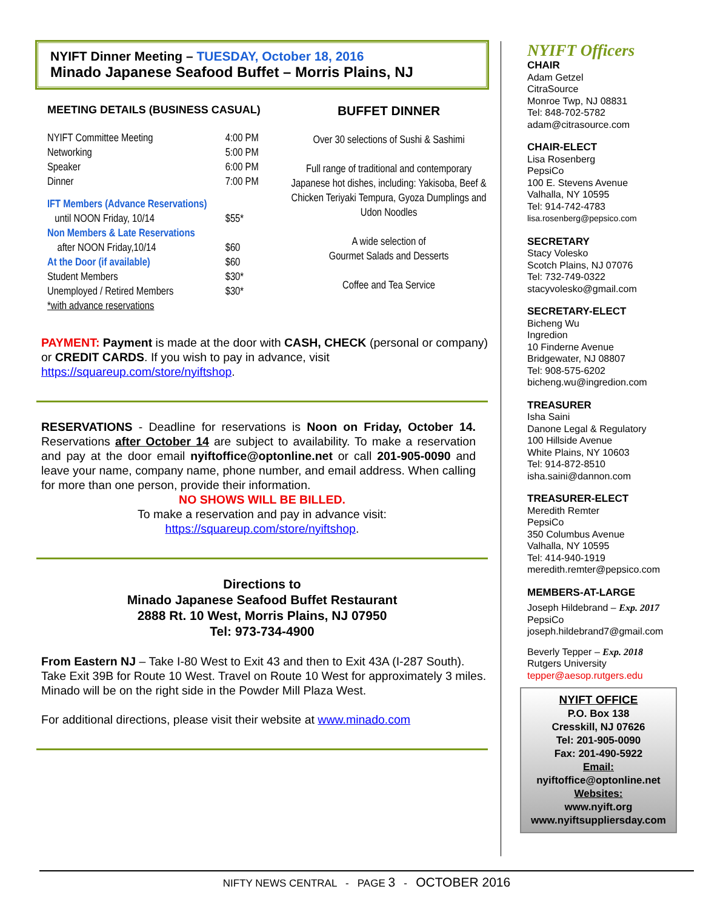NYIFT Dinner Meeting – TUESDAY, October 18, 2016
Minado Japanese Seafood Buffet – Morris Plains, NJ
MEETING DETAILS (BUSINESS CASUAL)
| NYIFT Committee Meeting | 4:00 PM |
| Networking | 5:00 PM |
| Speaker | 6:00 PM |
| Dinner | 7:00 PM |
| IFT Members (Advance Reservations) | |
| until NOON Friday, 10/14 | $55* |
| Non Members & Late Reservations | |
| after NOON Friday,10/14 | $60 |
| At the Door (if available) | $60 |
| Student Members | $30* |
| Unemployed / Retired Members | $30* |
| *with advance reservations | |
BUFFET DINNER
Over 30 selections of Sushi & Sashimi
Full range of traditional and contemporary Japanese hot dishes, including: Yakisoba, Beef & Chicken Teriyaki Tempura, Gyoza Dumplings and Udon Noodles
A wide selection of
Gourmet Salads and Desserts
Coffee and Tea Service
PAYMENT: Payment is made at the door with CASH, CHECK (personal or company) or CREDIT CARDS. If you wish to pay in advance, visit https://squareup.com/store/nyiftshop.
RESERVATIONS - Deadline for reservations is Noon on Friday, October 14. Reservations after October 14 are subject to availability. To make a reservation and pay at the door email nyiftoffice@optonline.net or call 201-905-0090 and leave your name, company name, phone number, and email address. When calling for more than one person, provide their information.
NO SHOWS WILL BE BILLED.
To make a reservation and pay in advance visit:
https://squareup.com/store/nyiftshop.
Directions to
Minado Japanese Seafood Buffet Restaurant
2888 Rt. 10 West, Morris Plains, NJ 07950
Tel: 973-734-4900
From Eastern NJ – Take I-80 West to Exit 43 and then to Exit 43A (I-287 South). Take Exit 39B for Route 10 West. Travel on Route 10 West for approximately 3 miles. Minado will be on the right side in the Powder Mill Plaza West.
For additional directions, please visit their website at www.minado.com
NYIFT Officers
CHAIR
Adam Getzel
CitraSource
Monroe Twp, NJ 08831
Tel: 848-702-5782
adam@citrasource.com
CHAIR-ELECT
Lisa Rosenberg
PepsiCo
100 E. Stevens Avenue
Valhalla, NY 10595
Tel: 914-742-4783
lisa.rosenberg@pepsico.com
SECRETARY
Stacy Volesko
Scotch Plains, NJ 07076
Tel: 732-749-0322
stacyvolesko@gmail.com
SECRETARY-ELECT
Bicheng Wu
Ingredion
10 Finderne Avenue
Bridgewater, NJ 08807
Tel: 908-575-6202
bicheng.wu@ingredion.com
TREASURER
Isha Saini
Danone Legal & Regulatory
100 Hillside Avenue
White Plains, NY 10603
Tel: 914-872-8510
isha.saini@dannon.com
TREASURER-ELECT
Meredith Remter
PepsiCo
350 Columbus Avenue
Valhalla, NY 10595
Tel: 414-940-1919
meredith.remter@pepsico.com
MEMBERS-AT-LARGE
Joseph Hildebrand – Exp. 2017
PepsiCo
joseph.hildebrand7@gmail.com
Beverly Tepper – Exp. 2018
Rutgers University
tepper@aesop.rutgers.edu
NYIFT OFFICE
P.O. Box 138
Cresskill, NJ 07626
Tel: 201-905-0090
Fax: 201-490-5922
Email:
nyiftoffice@optonline.net
Websites:
www.nyift.org
www.nyiftsuppliersday.com
NIFTY NEWS CENTRAL - PAGE 3 - OCTOBER 2016